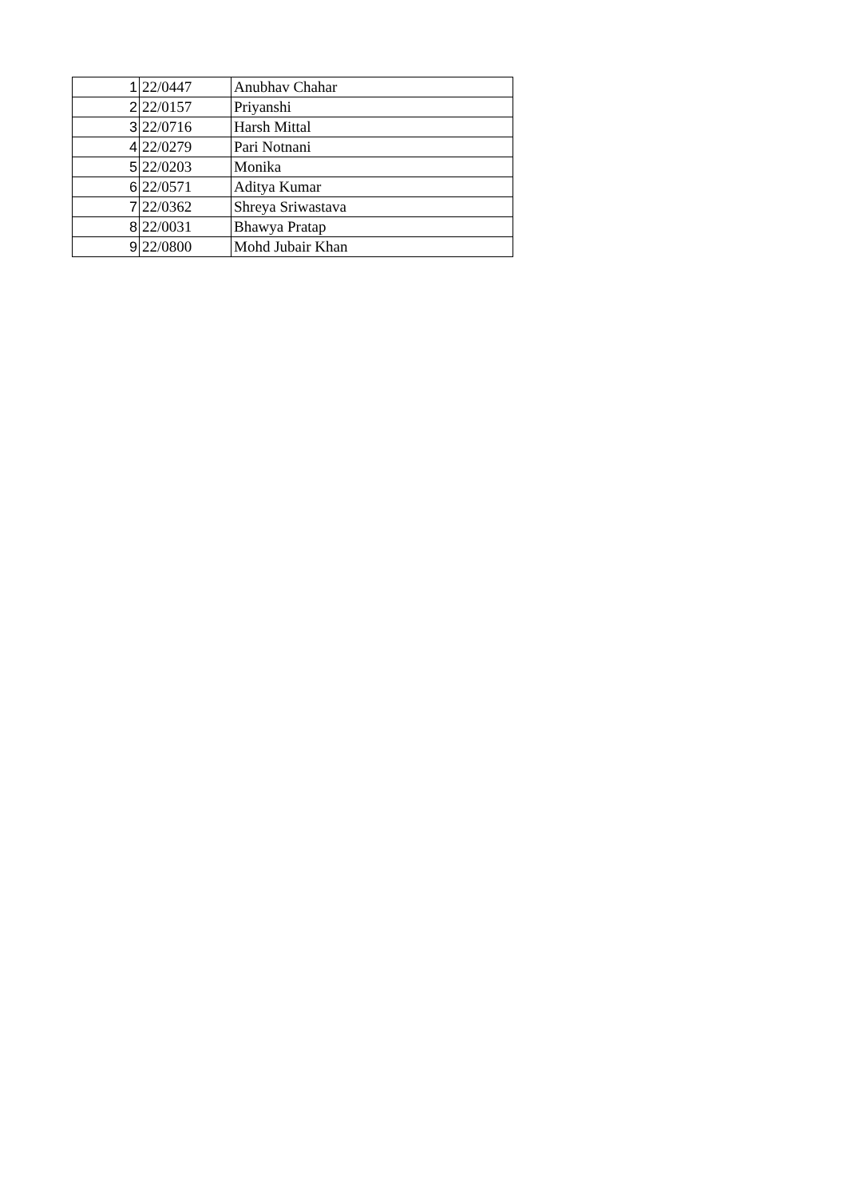| 1 | 22/0447 | Anubhav Chahar |
| 2 | 22/0157 | Priyanshi |
| 3 | 22/0716 | Harsh Mittal |
| 4 | 22/0279 | Pari Notnani |
| 5 | 22/0203 | Monika |
| 6 | 22/0571 | Aditya Kumar |
| 7 | 22/0362 | Shreya Sriwastava |
| 8 | 22/0031 | Bhawya Pratap |
| 9 | 22/0800 | Mohd Jubair Khan |